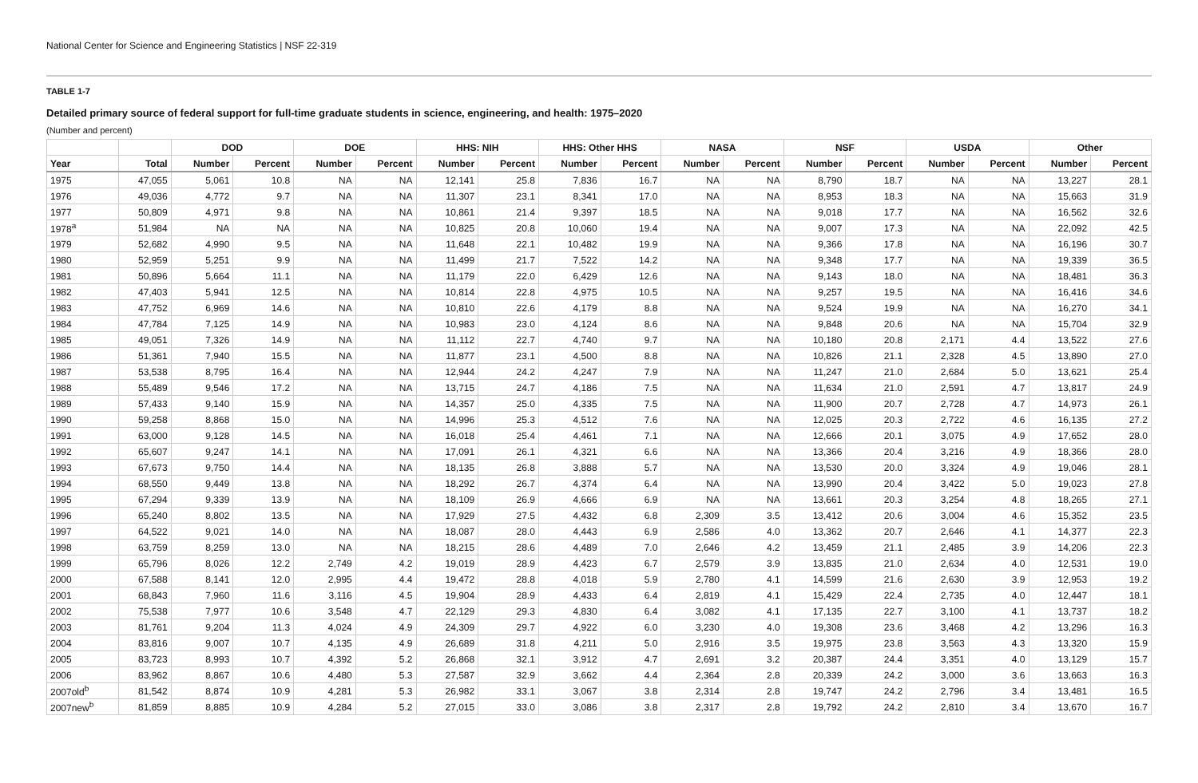National Center for Science and Engineering Statistics | NSF 22-319
TABLE 1-7
Detailed primary source of federal support for full-time graduate students in science, engineering, and health: 1975–2020
(Number and percent)
| | | DOD | | DOE | | HHS: NIH | | HHS: Other HHS | | NASA | | NSF | | USDA | | Other | |
| --- | --- | --- | --- | --- | --- | --- | --- | --- | --- | --- | --- | --- | --- | --- | --- | --- | --- |
| Year | Total | Number | Percent | Number | Percent | Number | Percent | Number | Percent | Number | Percent | Number | Percent | Number | Percent | Number | Percent |
| 1975 | 47,055 | 5,061 | 10.8 | NA | NA | 12,141 | 25.8 | 7,836 | 16.7 | NA | NA | 8,790 | 18.7 | NA | NA | 13,227 | 28.1 |
| 1976 | 49,036 | 4,772 | 9.7 | NA | NA | 11,307 | 23.1 | 8,341 | 17.0 | NA | NA | 8,953 | 18.3 | NA | NA | 15,663 | 31.9 |
| 1977 | 50,809 | 4,971 | 9.8 | NA | NA | 10,861 | 21.4 | 9,397 | 18.5 | NA | NA | 9,018 | 17.7 | NA | NA | 16,562 | 32.6 |
| 1978<sup>a</sup> | 51,984 | NA | NA | NA | NA | 10,825 | 20.8 | 10,060 | 19.4 | NA | NA | 9,007 | 17.3 | NA | NA | 22,092 | 42.5 |
| 1979 | 52,682 | 4,990 | 9.5 | NA | NA | 11,648 | 22.1 | 10,482 | 19.9 | NA | NA | 9,366 | 17.8 | NA | NA | 16,196 | 30.7 |
| 1980 | 52,959 | 5,251 | 9.9 | NA | NA | 11,499 | 21.7 | 7,522 | 14.2 | NA | NA | 9,348 | 17.7 | NA | NA | 19,339 | 36.5 |
| 1981 | 50,896 | 5,664 | 11.1 | NA | NA | 11,179 | 22.0 | 6,429 | 12.6 | NA | NA | 9,143 | 18.0 | NA | NA | 18,481 | 36.3 |
| 1982 | 47,403 | 5,941 | 12.5 | NA | NA | 10,814 | 22.8 | 4,975 | 10.5 | NA | NA | 9,257 | 19.5 | NA | NA | 16,416 | 34.6 |
| 1983 | 47,752 | 6,969 | 14.6 | NA | NA | 10,810 | 22.6 | 4,179 | 8.8 | NA | NA | 9,524 | 19.9 | NA | NA | 16,270 | 34.1 |
| 1984 | 47,784 | 7,125 | 14.9 | NA | NA | 10,983 | 23.0 | 4,124 | 8.6 | NA | NA | 9,848 | 20.6 | NA | NA | 15,704 | 32.9 |
| 1985 | 49,051 | 7,326 | 14.9 | NA | NA | 11,112 | 22.7 | 4,740 | 9.7 | NA | NA | 10,180 | 20.8 | 2,171 | 4.4 | 13,522 | 27.6 |
| 1986 | 51,361 | 7,940 | 15.5 | NA | NA | 11,877 | 23.1 | 4,500 | 8.8 | NA | NA | 10,826 | 21.1 | 2,328 | 4.5 | 13,890 | 27.0 |
| 1987 | 53,538 | 8,795 | 16.4 | NA | NA | 12,944 | 24.2 | 4,247 | 7.9 | NA | NA | 11,247 | 21.0 | 2,684 | 5.0 | 13,621 | 25.4 |
| 1988 | 55,489 | 9,546 | 17.2 | NA | NA | 13,715 | 24.7 | 4,186 | 7.5 | NA | NA | 11,634 | 21.0 | 2,591 | 4.7 | 13,817 | 24.9 |
| 1989 | 57,433 | 9,140 | 15.9 | NA | NA | 14,357 | 25.0 | 4,335 | 7.5 | NA | NA | 11,900 | 20.7 | 2,728 | 4.7 | 14,973 | 26.1 |
| 1990 | 59,258 | 8,868 | 15.0 | NA | NA | 14,996 | 25.3 | 4,512 | 7.6 | NA | NA | 12,025 | 20.3 | 2,722 | 4.6 | 16,135 | 27.2 |
| 1991 | 63,000 | 9,128 | 14.5 | NA | NA | 16,018 | 25.4 | 4,461 | 7.1 | NA | NA | 12,666 | 20.1 | 3,075 | 4.9 | 17,652 | 28.0 |
| 1992 | 65,607 | 9,247 | 14.1 | NA | NA | 17,091 | 26.1 | 4,321 | 6.6 | NA | NA | 13,366 | 20.4 | 3,216 | 4.9 | 18,366 | 28.0 |
| 1993 | 67,673 | 9,750 | 14.4 | NA | NA | 18,135 | 26.8 | 3,888 | 5.7 | NA | NA | 13,530 | 20.0 | 3,324 | 4.9 | 19,046 | 28.1 |
| 1994 | 68,550 | 9,449 | 13.8 | NA | NA | 18,292 | 26.7 | 4,374 | 6.4 | NA | NA | 13,990 | 20.4 | 3,422 | 5.0 | 19,023 | 27.8 |
| 1995 | 67,294 | 9,339 | 13.9 | NA | NA | 18,109 | 26.9 | 4,666 | 6.9 | NA | NA | 13,661 | 20.3 | 3,254 | 4.8 | 18,265 | 27.1 |
| 1996 | 65,240 | 8,802 | 13.5 | NA | NA | 17,929 | 27.5 | 4,432 | 6.8 | 2,309 | 3.5 | 13,412 | 20.6 | 3,004 | 4.6 | 15,352 | 23.5 |
| 1997 | 64,522 | 9,021 | 14.0 | NA | NA | 18,087 | 28.0 | 4,443 | 6.9 | 2,586 | 4.0 | 13,362 | 20.7 | 2,646 | 4.1 | 14,377 | 22.3 |
| 1998 | 63,759 | 8,259 | 13.0 | NA | NA | 18,215 | 28.6 | 4,489 | 7.0 | 2,646 | 4.2 | 13,459 | 21.1 | 2,485 | 3.9 | 14,206 | 22.3 |
| 1999 | 65,796 | 8,026 | 12.2 | 2,749 | 4.2 | 19,019 | 28.9 | 4,423 | 6.7 | 2,579 | 3.9 | 13,835 | 21.0 | 2,634 | 4.0 | 12,531 | 19.0 |
| 2000 | 67,588 | 8,141 | 12.0 | 2,995 | 4.4 | 19,472 | 28.8 | 4,018 | 5.9 | 2,780 | 4.1 | 14,599 | 21.6 | 2,630 | 3.9 | 12,953 | 19.2 |
| 2001 | 68,843 | 7,960 | 11.6 | 3,116 | 4.5 | 19,904 | 28.9 | 4,433 | 6.4 | 2,819 | 4.1 | 15,429 | 22.4 | 2,735 | 4.0 | 12,447 | 18.1 |
| 2002 | 75,538 | 7,977 | 10.6 | 3,548 | 4.7 | 22,129 | 29.3 | 4,830 | 6.4 | 3,082 | 4.1 | 17,135 | 22.7 | 3,100 | 4.1 | 13,737 | 18.2 |
| 2003 | 81,761 | 9,204 | 11.3 | 4,024 | 4.9 | 24,309 | 29.7 | 4,922 | 6.0 | 3,230 | 4.0 | 19,308 | 23.6 | 3,468 | 4.2 | 13,296 | 16.3 |
| 2004 | 83,816 | 9,007 | 10.7 | 4,135 | 4.9 | 26,689 | 31.8 | 4,211 | 5.0 | 2,916 | 3.5 | 19,975 | 23.8 | 3,563 | 4.3 | 13,320 | 15.9 |
| 2005 | 83,723 | 8,993 | 10.7 | 4,392 | 5.2 | 26,868 | 32.1 | 3,912 | 4.7 | 2,691 | 3.2 | 20,387 | 24.4 | 3,351 | 4.0 | 13,129 | 15.7 |
| 2006 | 83,962 | 8,867 | 10.6 | 4,480 | 5.3 | 27,587 | 32.9 | 3,662 | 4.4 | 2,364 | 2.8 | 20,339 | 24.2 | 3,000 | 3.6 | 13,663 | 16.3 |
| 2007old<sup>b</sup> | 81,542 | 8,874 | 10.9 | 4,281 | 5.3 | 26,982 | 33.1 | 3,067 | 3.8 | 2,314 | 2.8 | 19,747 | 24.2 | 2,796 | 3.4 | 13,481 | 16.5 |
| 2007new<sup>b</sup> | 81,859 | 8,885 | 10.9 | 4,284 | 5.2 | 27,015 | 33.0 | 3,086 | 3.8 | 2,317 | 2.8 | 19,792 | 24.2 | 2,810 | 3.4 | 13,670 | 16.7 |